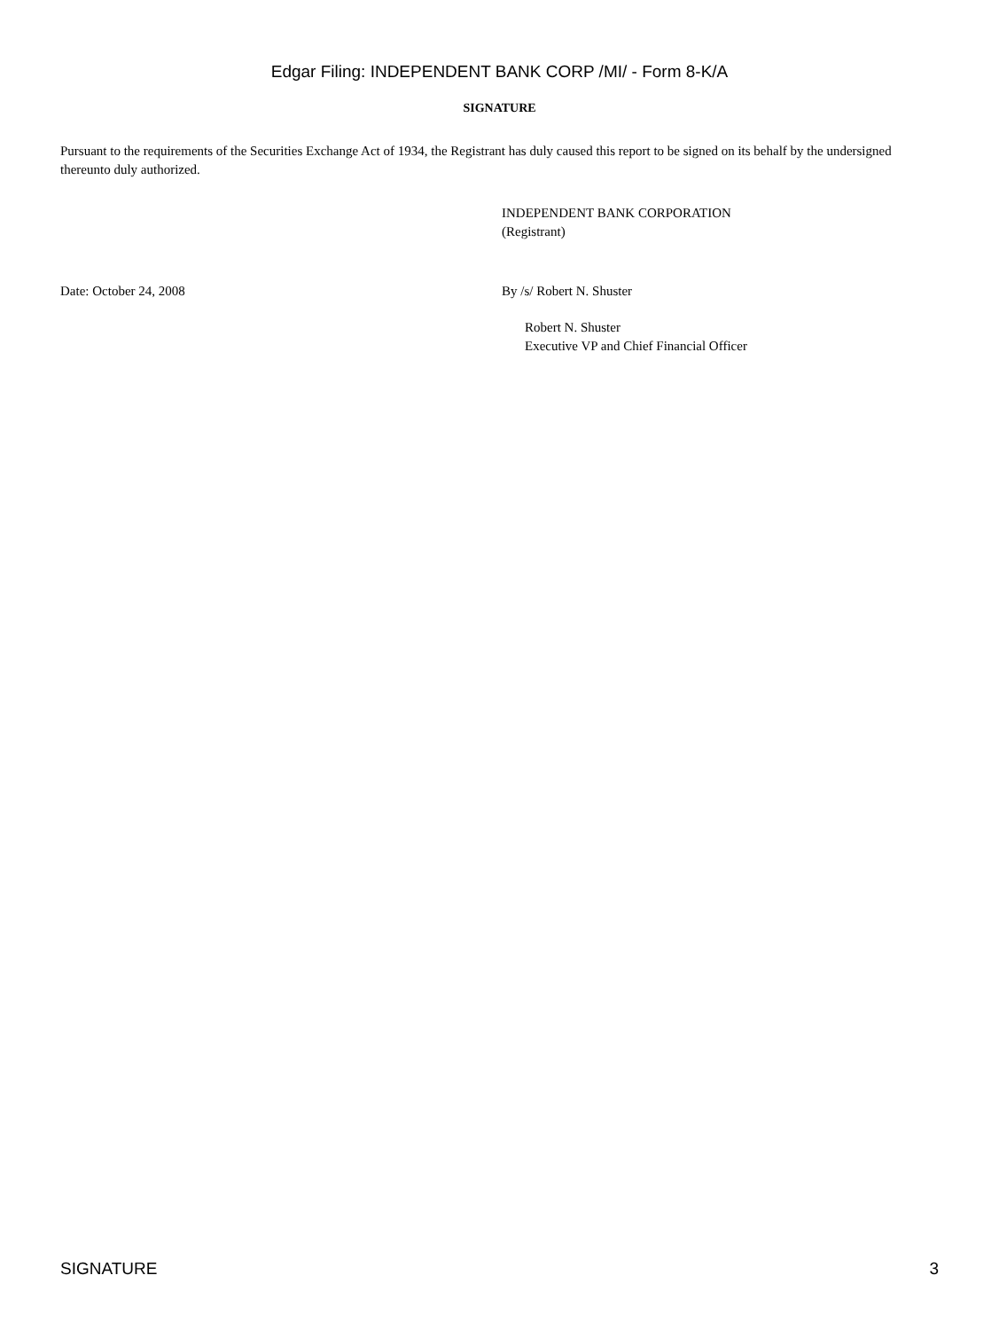Edgar Filing: INDEPENDENT BANK CORP /MI/ - Form 8-K/A
SIGNATURE
Pursuant to the requirements of the Securities Exchange Act of 1934, the Registrant has duly caused this report to be signed on its behalf by the undersigned thereunto duly authorized.
INDEPENDENT BANK CORPORATION
(Registrant)
Date: October 24, 2008 By /s/ Robert N. Shuster
Robert N. Shuster
Executive VP and Chief Financial Officer
SIGNATURE 3